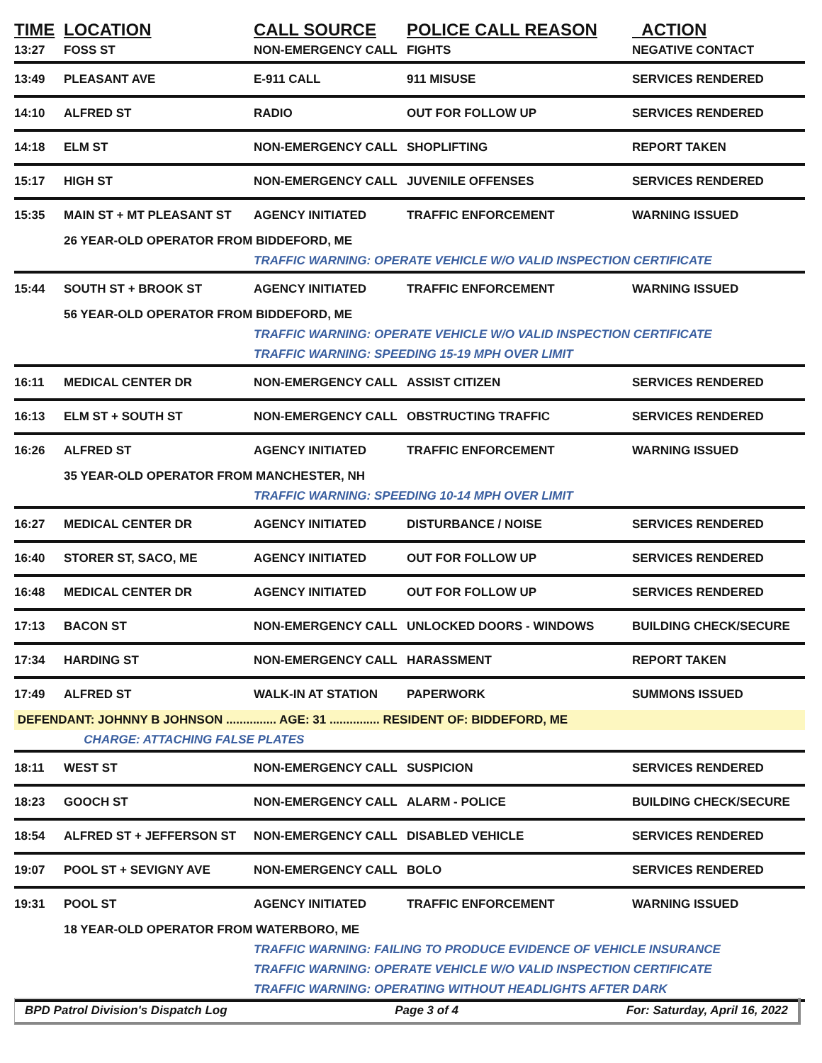| TIME | LOCATION | CALL SOURCE | POLICE CALL REASON | ACTION |
| --- | --- | --- | --- | --- |
| 13:27 | FOSS ST | NON-EMERGENCY CALL | FIGHTS | NEGATIVE CONTACT |
| 13:49 | PLEASANT AVE | E-911 CALL | 911 MISUSE | SERVICES RENDERED |
| 14:10 | ALFRED ST | RADIO | OUT FOR FOLLOW UP | SERVICES RENDERED |
| 14:18 | ELM ST | NON-EMERGENCY CALL | SHOPLIFTING | REPORT TAKEN |
| 15:17 | HIGH ST | NON-EMERGENCY CALL | JUVENILE OFFENSES | SERVICES RENDERED |
| 15:35 | MAIN ST + MT PLEASANT ST | AGENCY INITIATED | TRAFFIC ENFORCEMENT | WARNING ISSUED |
| | 26 YEAR-OLD OPERATOR FROM BIDDEFORD, ME | | | |
| | | TRAFFIC WARNING: OPERATE VEHICLE W/O VALID INSPECTION CERTIFICATE | | |
| 15:44 | SOUTH ST + BROOK ST | AGENCY INITIATED | TRAFFIC ENFORCEMENT | WARNING ISSUED |
| | 56 YEAR-OLD OPERATOR FROM BIDDEFORD, ME | | | |
| | | TRAFFIC WARNING: OPERATE VEHICLE W/O VALID INSPECTION CERTIFICATE | | |
| | | TRAFFIC WARNING: SPEEDING 15-19 MPH OVER LIMIT | | |
| 16:11 | MEDICAL CENTER DR | NON-EMERGENCY CALL | ASSIST CITIZEN | SERVICES RENDERED |
| 16:13 | ELM ST + SOUTH ST | NON-EMERGENCY CALL | OBSTRUCTING TRAFFIC | SERVICES RENDERED |
| 16:26 | ALFRED ST | AGENCY INITIATED | TRAFFIC ENFORCEMENT | WARNING ISSUED |
| | 35 YEAR-OLD OPERATOR FROM MANCHESTER, NH | | | |
| | | TRAFFIC WARNING: SPEEDING 10-14 MPH OVER LIMIT | | |
| 16:27 | MEDICAL CENTER DR | AGENCY INITIATED | DISTURBANCE / NOISE | SERVICES RENDERED |
| 16:40 | STORER ST, SACO, ME | AGENCY INITIATED | OUT FOR FOLLOW UP | SERVICES RENDERED |
| 16:48 | MEDICAL CENTER DR | AGENCY INITIATED | OUT FOR FOLLOW UP | SERVICES RENDERED |
| 17:13 | BACON ST | NON-EMERGENCY CALL | UNLOCKED DOORS - WINDOWS | BUILDING CHECK/SECURE |
| 17:34 | HARDING ST | NON-EMERGENCY CALL | HARASSMENT | REPORT TAKEN |
| 17:49 | ALFRED ST | WALK-IN AT STATION | PAPERWORK | SUMMONS ISSUED |
| DEFENDANT: JOHNNY B JOHNSON ............... AGE: 31 ............... RESIDENT OF: BIDDEFORD, ME | | | | |
| | CHARGE: ATTACHING FALSE PLATES | | | |
| 18:11 | WEST ST | NON-EMERGENCY CALL | SUSPICION | SERVICES RENDERED |
| 18:23 | GOOCH ST | NON-EMERGENCY CALL | ALARM - POLICE | BUILDING CHECK/SECURE |
| 18:54 | ALFRED ST + JEFFERSON ST | NON-EMERGENCY CALL | DISABLED VEHICLE | SERVICES RENDERED |
| 19:07 | POOL ST + SEVIGNY AVE | NON-EMERGENCY CALL | BOLO | SERVICES RENDERED |
| 19:31 | POOL ST | AGENCY INITIATED | TRAFFIC ENFORCEMENT | WARNING ISSUED |
| | 18 YEAR-OLD OPERATOR FROM WATERBORO, ME | | | |
| | | TRAFFIC WARNING: FAILING TO PRODUCE EVIDENCE OF VEHICLE INSURANCE | | |
| | | TRAFFIC WARNING: OPERATE VEHICLE W/O VALID INSPECTION CERTIFICATE | | |
| | | TRAFFIC WARNING: OPERATING WITHOUT HEADLIGHTS AFTER DARK | | |
BPD Patrol Division's Dispatch Log Page 3 of 4 For: Saturday, April 16, 2022